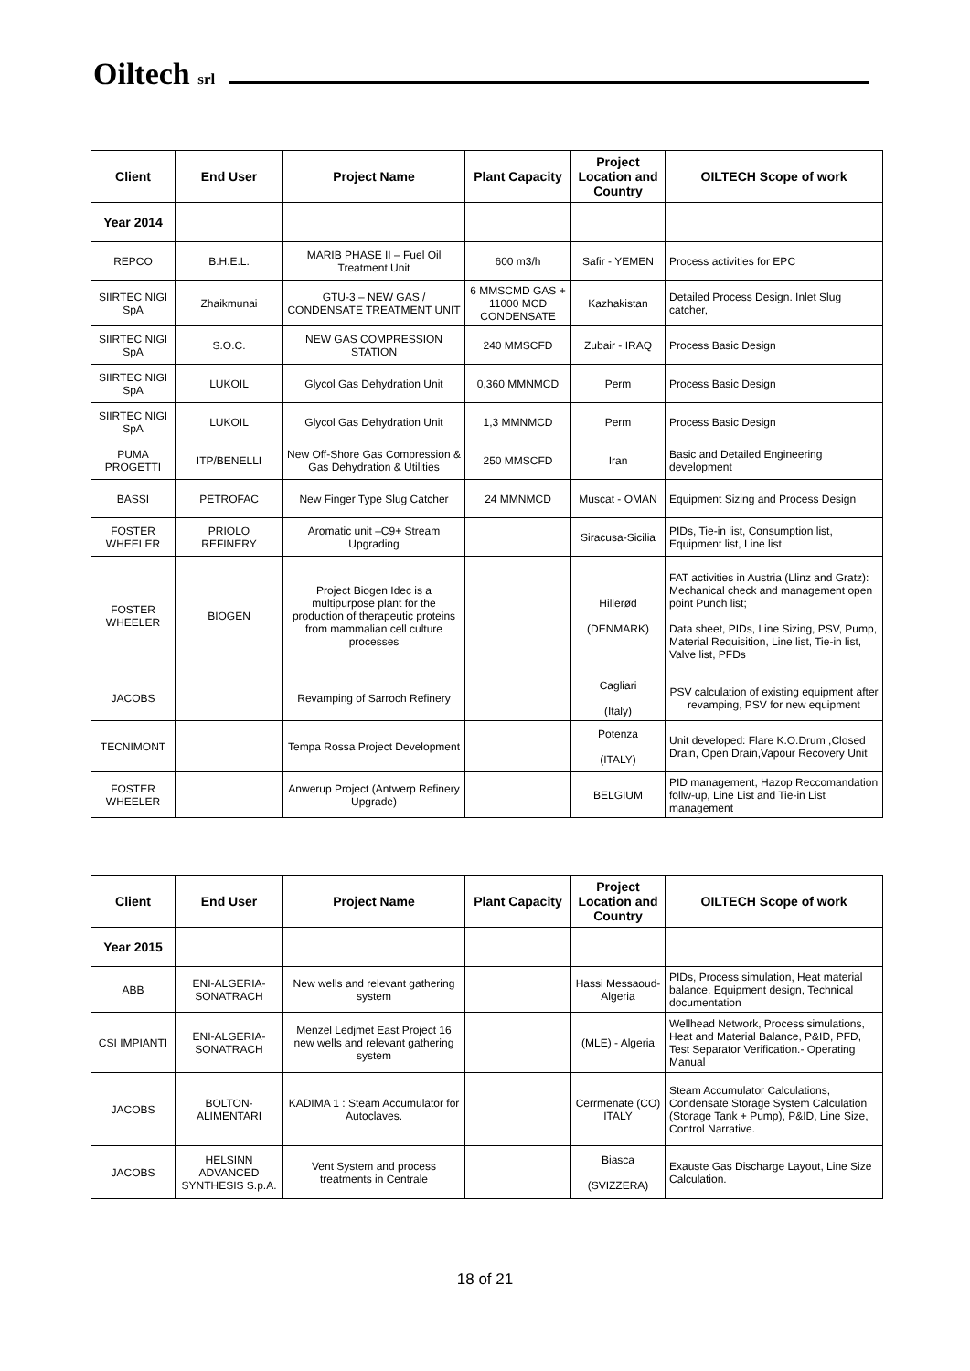Oiltech srl
| Client | End User | Project Name | Plant Capacity | Project Location and Country | OILTECH Scope of work |
| --- | --- | --- | --- | --- | --- |
| Year 2014 | | | | | |
| REPCO | B.H.E.L. | MARIB PHASE II – Fuel Oil Treatment Unit | 600 m3/h | Safir - YEMEN | Process activities for EPC |
| SIIRTEC NIGI SpA | Zhaikmunai | GTU-3 – NEW GAS / CONDENSATE TREATMENT UNIT | 6 MMSCMD GAS + 11000 MCD CONDENSATE | Kazhakistan | Detailed Process Design. Inlet Slug catcher, |
| SIIRTEC NIGI SpA | S.O.C. | NEW GAS COMPRESSION STATION | 240 MMSCFD | Zubair - IRAQ | Process Basic Design |
| SIIRTEC NIGI SpA | LUKOIL | Glycol Gas Dehydration Unit | 0,360 MMNMCD | Perm | Process Basic Design |
| SIIRTEC NIGI SpA | LUKOIL | Glycol Gas Dehydration Unit | 1,3 MMNMCD | Perm | Process Basic Design |
| PUMA PROGETTI | ITP/BENELLI | New Off-Shore Gas Compression & Gas Dehydration & Utilities | 250 MMSCFD | Iran | Basic and Detailed Engineering development |
| BASSI | PETROFAC | New Finger Type Slug Catcher | 24 MMNMCD | Muscat - OMAN | Equipment Sizing and Process Design |
| FOSTER WHEELER | PRIOLO REFINERY | Aromatic unit –C9+ Stream Upgrading | | Siracusa-Sicilia | PIDs, Tie-in list, Consumption list, Equipment list, Line list |
| FOSTER WHEELER | BIOGEN | Project Biogen Idec is a multipurpose plant for the production of therapeutic proteins from mammalian cell culture processes | | Hillerød (DENMARK) | FAT activities in Austria (Llinz and Gratz): Mechanical check and management open point Punch list; Data sheet, PIDs, Line Sizing, PSV, Pump, Material Requisition, Line list, Tie-in list, Valve list, PFDs |
| JACOBS | | Revamping of Sarroch Refinery | | Cagliari (Italy) | PSV calculation of existing equipment after revamping, PSV for new equipment |
| TECNIMONT | | Tempa Rossa Project Development | | Potenza (ITALY) | Unit developed: Flare K.O.Drum ,Closed Drain, Open Drain,Vapour Recovery Unit |
| FOSTER WHEELER | | Anwerup Project (Antwerp Refinery Upgrade) | | BELGIUM | PID management, Hazop Reccomandation follw-up, Line List and Tie-in List management |
| Client | End User | Project Name | Plant Capacity | Project Location and Country | OILTECH Scope of work |
| --- | --- | --- | --- | --- | --- |
| Year 2015 | | | | | |
| ABB | ENI-ALGERIA-SONATRACH | New wells and relevant gathering system | | Hassi Messaoud-Algeria | PIDs, Process simulation, Heat material balance, Equipment design, Technical documentation |
| CSI IMPIANTI | ENI-ALGERIA-SONATRACH | Menzel Ledjmet East Project 16 new wells and relevant gathering system | | (MLE) - Algeria | Wellhead Network, Process simulations, Heat and Material Balance, P&ID, PFD, Test Separator Verification.- Operating Manual |
| JACOBS | BOLTON-ALIMENTARI | KADIMA 1 : Steam Accumulator for Autoclaves. | | Cerrmenate (CO) ITALY | Steam Accumulator Calculations, Condensate Storage System Calculation (Storage Tank + Pump), P&ID, Line Size, Control Narrative. |
| JACOBS | HELSINN ADVANCED SYNTHESIS S.p.A. | Vent System and process treatments in Centrale | | Biasca (SVIZZERA) | Exauste Gas Discharge Layout, Line Size Calculation. |
18 of 21